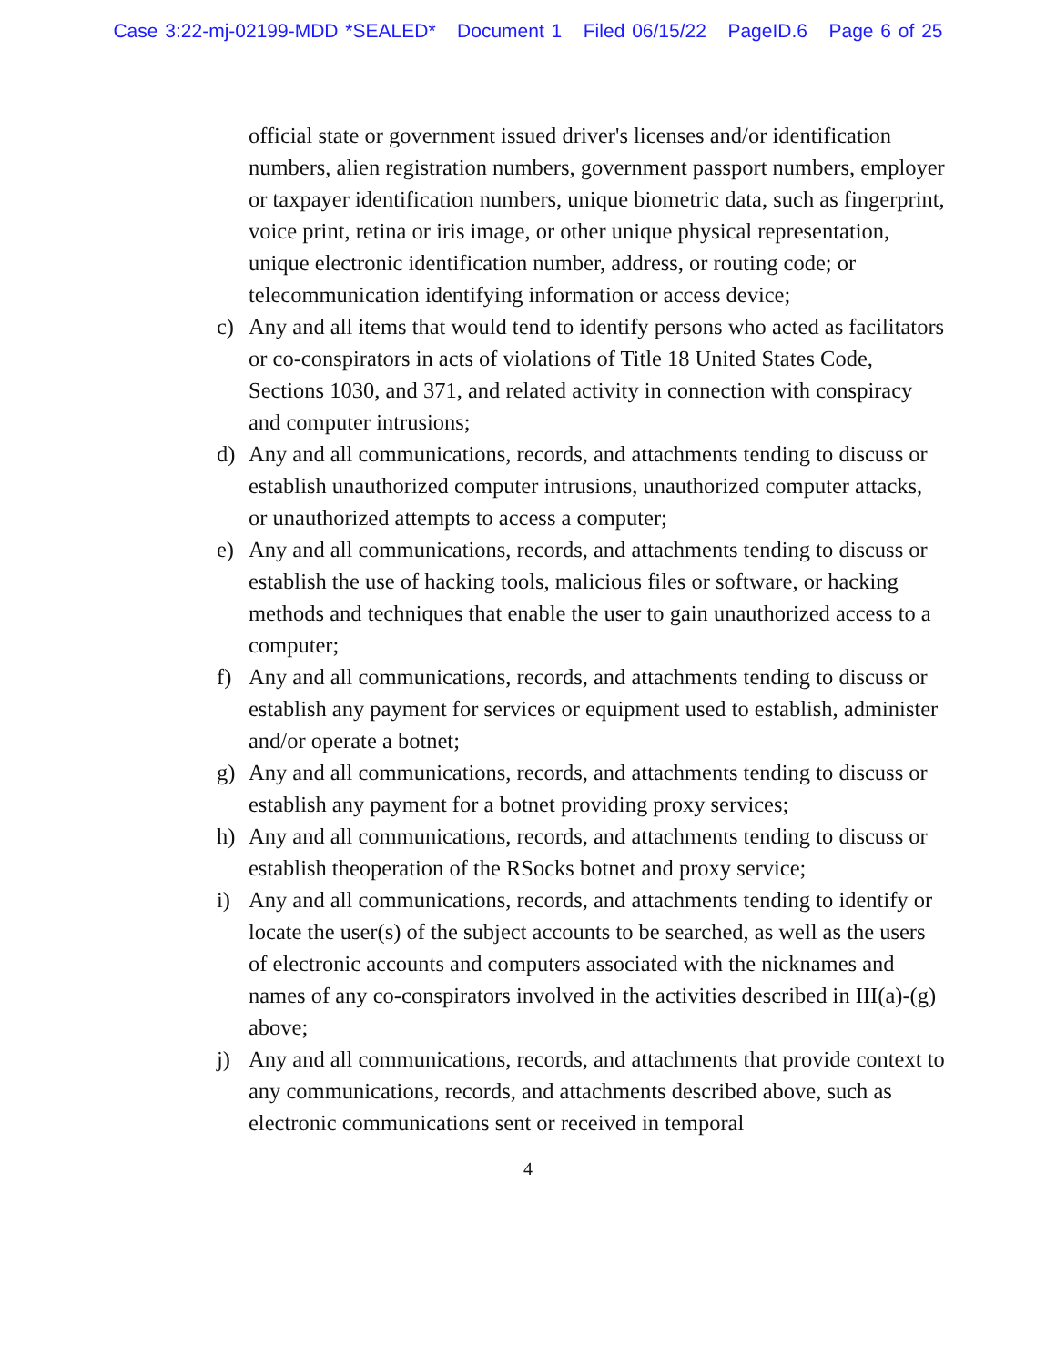Case 3:22-mj-02199-MDD *SEALED* Document 1 Filed 06/15/22 PageID.6 Page 6 of 25
official state or government issued driver's licenses and/or identification numbers, alien registration numbers, government passport numbers, employer or taxpayer identification numbers, unique biometric data, such as fingerprint, voice print, retina or iris image, or other unique physical representation, unique electronic identification number, address, or routing code; or telecommunication identifying information or access device;
c) Any and all items that would tend to identify persons who acted as facilitators or co-conspirators in acts of violations of Title 18 United States Code, Sections 1030, and 371, and related activity in connection with conspiracy and computer intrusions;
d) Any and all communications, records, and attachments tending to discuss or establish unauthorized computer intrusions, unauthorized computer attacks, or unauthorized attempts to access a computer;
e) Any and all communications, records, and attachments tending to discuss or establish the use of hacking tools, malicious files or software, or hacking methods and techniques that enable the user to gain unauthorized access to a computer;
f) Any and all communications, records, and attachments tending to discuss or establish any payment for services or equipment used to establish, administer and/or operate a botnet;
g) Any and all communications, records, and attachments tending to discuss or establish any payment for a botnet providing proxy services;
h) Any and all communications, records, and attachments tending to discuss or establish theoperation of the RSocks botnet and proxy service;
i) Any and all communications, records, and attachments tending to identify or locate the user(s) of the subject accounts to be searched, as well as the users of electronic accounts and computers associated with the nicknames and names of any co-conspirators involved in the activities described in III(a)-(g) above;
j) Any and all communications, records, and attachments that provide context to any communications, records, and attachments described above, such as electronic communications sent or received in temporal
4